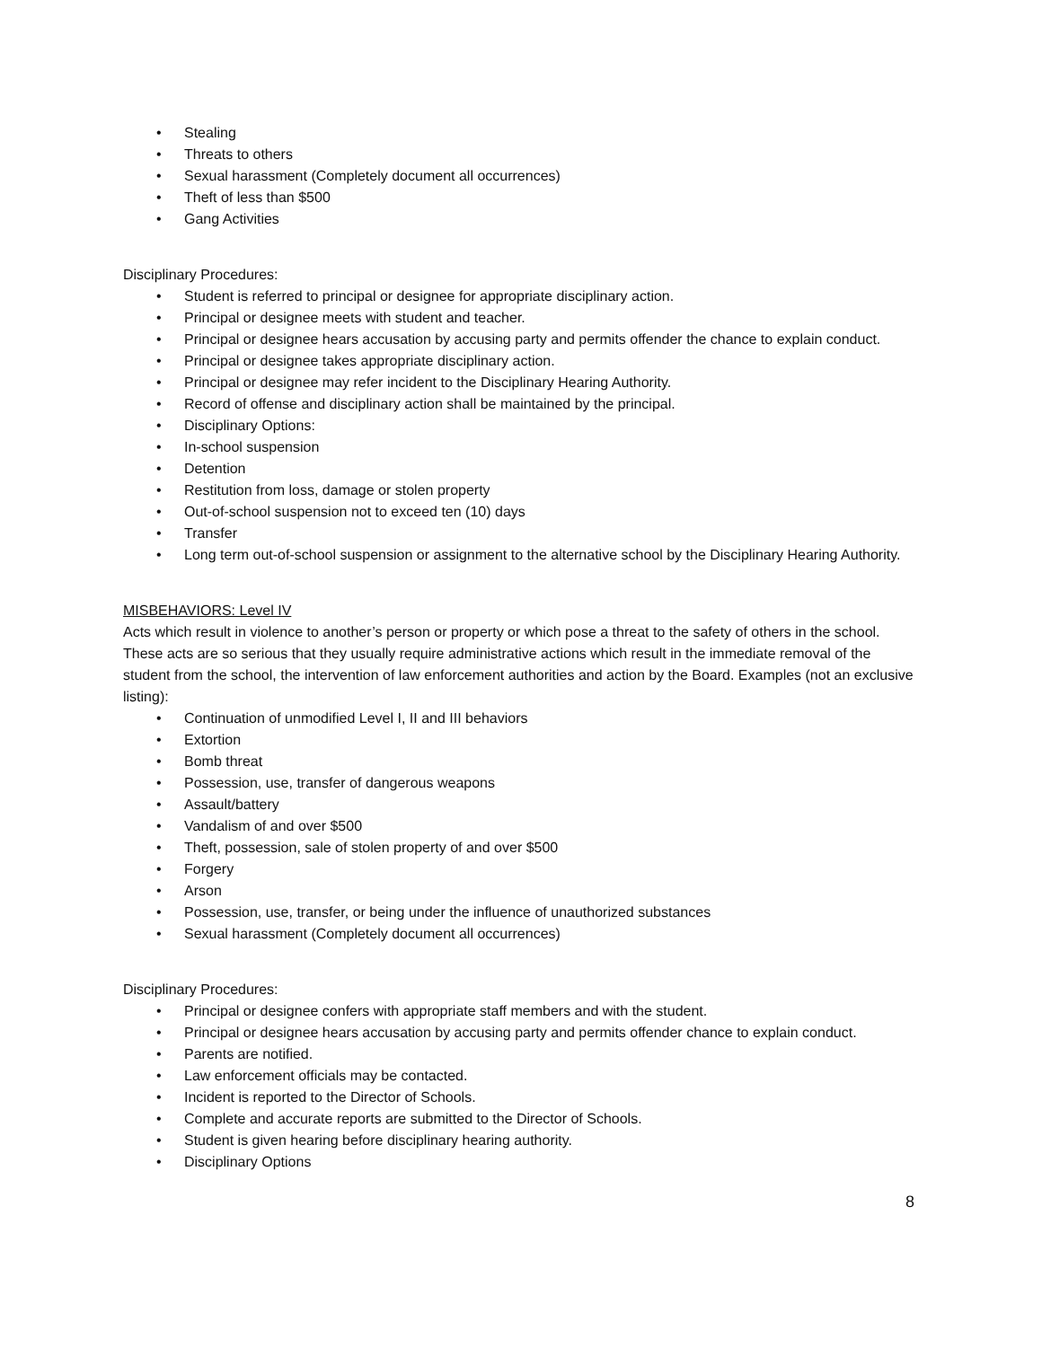• Stealing
• Threats to others
• Sexual harassment (Completely document all occurrences)
• Theft of less than $500
• Gang Activities
Disciplinary Procedures:
• Student is referred to principal or designee for appropriate disciplinary action.
• Principal or designee meets with student and teacher.
• Principal or designee hears accusation by accusing party and permits offender the chance to explain conduct.
• Principal or designee takes appropriate disciplinary action.
• Principal or designee may refer incident to the Disciplinary Hearing Authority.
• Record of offense and disciplinary action shall be maintained by the principal.
• Disciplinary Options:
• In-school suspension
• Detention
• Restitution from loss, damage or stolen property
• Out-of-school suspension not to exceed ten (10) days
• Transfer
• Long term out-of-school suspension or assignment to the alternative school by the Disciplinary Hearing Authority.
MISBEHAVIORS: Level IV
Acts which result in violence to another’s person or property or which pose a threat to the safety of others in the school. These acts are so serious that they usually require administrative actions which result in the immediate removal of the student from the school, the intervention of law enforcement authorities and action by the Board. Examples (not an exclusive listing):
• Continuation of unmodified Level I, II and III behaviors
• Extortion
• Bomb threat
• Possession, use, transfer of dangerous weapons
• Assault/battery
• Vandalism of and over $500
• Theft, possession, sale of stolen property of and over $500
• Forgery
• Arson
• Possession, use, transfer, or being under the influence of unauthorized substances
• Sexual harassment (Completely document all occurrences)
Disciplinary Procedures:
• Principal or designee confers with appropriate staff members and with the student.
• Principal or designee hears accusation by accusing party and permits offender chance to explain conduct.
• Parents are notified.
• Law enforcement officials may be contacted.
• Incident is reported to the Director of Schools.
• Complete and accurate reports are submitted to the Director of Schools.
• Student is given hearing before disciplinary hearing authority.
• Disciplinary Options
8